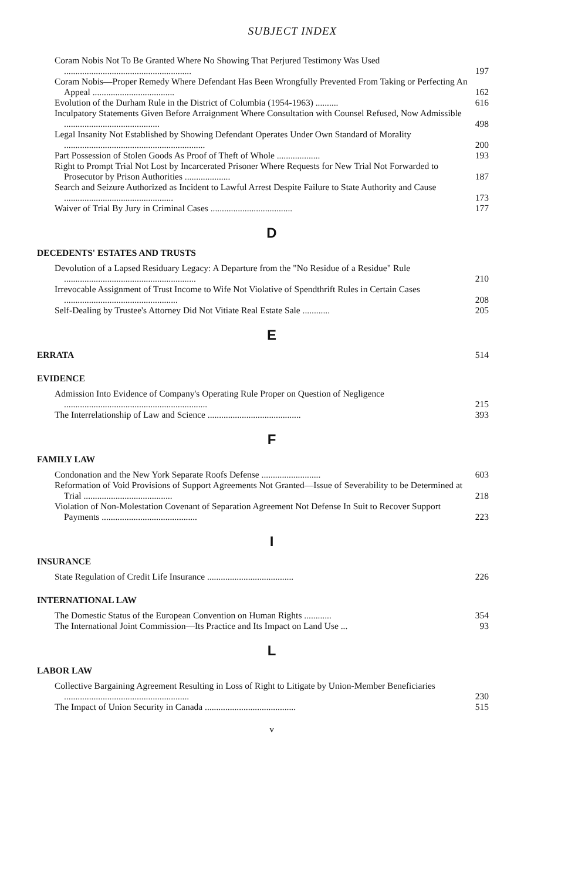SUBJECT INDEX
Coram Nobis Not To Be Granted Where No Showing That Perjured Testimony Was Used ........................................................
197
Coram Nobis—Proper Remedy Where Defendant Has Been Wrongfully Prevented From Taking or Perfecting An Appeal ....................................
162
Evolution of the Durham Rule in the District of Columbia (1954-1963) ..........
616
Inculpatory Statements Given Before Arraignment Where Consultation with Counsel Refused, Now Admissible ..........................................
498
Legal Insanity Not Established by Showing Defendant Operates Under Own Standard of Morality ..............................................................
200
Part Possession of Stolen Goods As Proof of Theft of Whole ...................
193
Right to Prompt Trial Not Lost by Incarcerated Prisoner Where Requests for New Trial Not Forwarded to Prosecutor by Prison Authorities ....................
187
Search and Seizure Authorized as Incident to Lawful Arrest Despite Failure to State Authority and Cause ................................................
173
Waiver of Trial By Jury in Criminal Cases ....................................
177
D
DECEDENTS' ESTATES AND TRUSTS
Devolution of a Lapsed Residuary Legacy: A Departure from the "No Residue of a Residue" Rule ..........................................................
210
Irrevocable Assignment of Trust Income to Wife Not Violative of Spendthrift Rules in Certain Cases ..................................................
208
Self-Dealing by Trustee's Attorney Did Not Vitiate Real Estate Sale ............
205
E
ERRATA 514
EVIDENCE
Admission Into Evidence of Company's Operating Rule Proper on Question of Negligence ...............................................................
215
The Interrelationship of Law and Science .........................................
393
F
FAMILY LAW
Condonation and the New York Separate Roofs Defense ..........................
603
Reformation of Void Provisions of Support Agreements Not Granted—Issue of Severability to be Determined at Trial .......................................
218
Violation of Non-Molestation Covenant of Separation Agreement Not Defense In Suit to Recover Support Payments ..........................................
223
I
INSURANCE
State Regulation of Credit Life Insurance ......................................
226
INTERNATIONAL LAW
The Domestic Status of the European Convention on Human Rights ............
354
The International Joint Commission—Its Practice and Its Impact on Land Use ...
93
L
LABOR LAW
Collective Bargaining Agreement Resulting in Loss of Right to Litigate by Union-Member Beneficiaries .......................................................
230
The Impact of Union Security in Canada ........................................
515
v